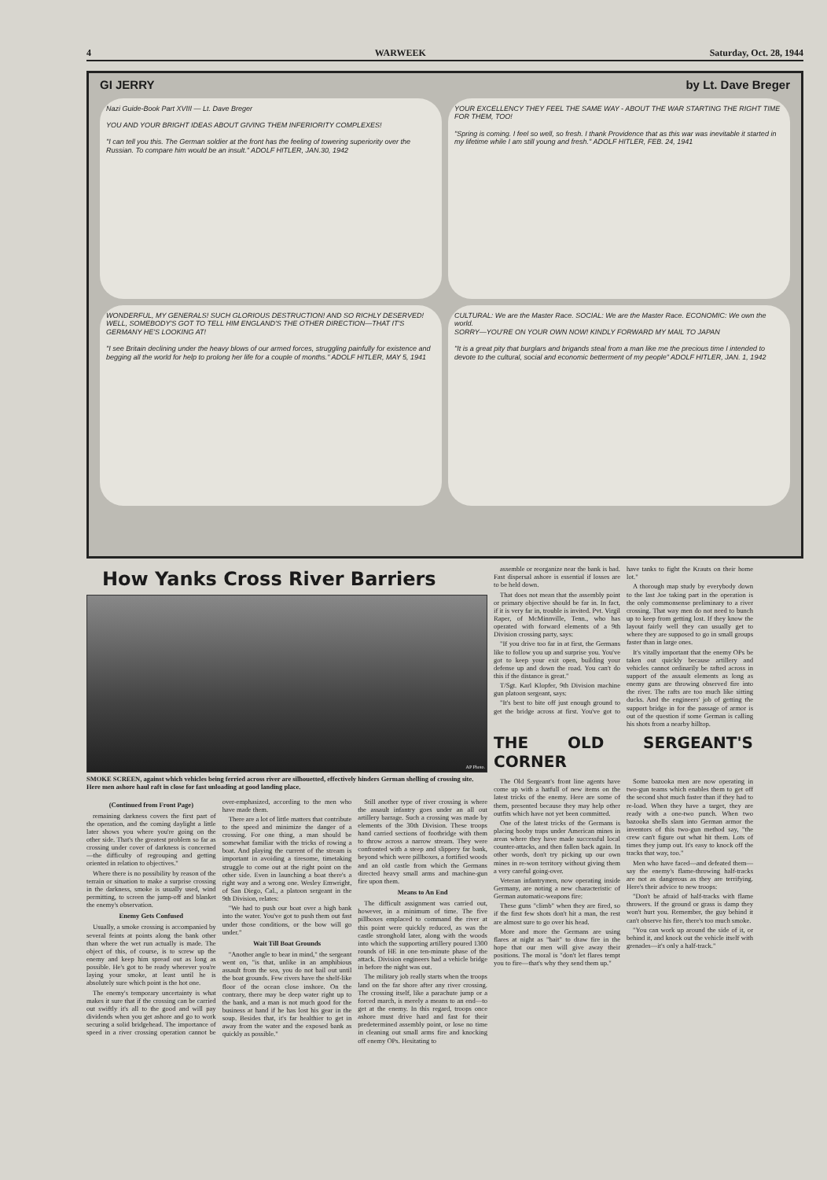4 WARWEEK Saturday, Oct. 28, 1944
GI JERRY by Lt. Dave Breger
Nazi Guide-Book Part XVIII — Lt. Dave Breger
YOU AND YOUR BRIGHT IDEAS ABOUT GIVING THEM INFERIORITY COMPLEXES!
"I can tell you this. The German soldier at the front has the feeling of towering superiority over the Russian. To compare him would be an insult." ADOLF HITLER, JAN.30, 1942
YOUR EXCELLENCY THEY FEEL THE SAME WAY - ABOUT THE WAR STARTING THE RIGHT TIME FOR THEM, TOO!
"Spring is coming. I feel so well, so fresh. I thank Providence that as this war was inevitable it started in my lifetime while I am still young and fresh." ADOLF HITLER, FEB. 24, 1941
WONDERFUL, MY GENERALS! SUCH GLORIOUS DESTRUCTION! AND SO RICHLY DESERVED!
WELL, SOMEBODY'S GOT TO TELL HIM ENGLAND'S THE OTHER DIRECTION—THAT IT'S GERMANY HE'S LOOKING AT!
"I see Britain declining under the heavy blows of our armed forces, struggling painfully for existence and begging all the world for help to prolong her life for a couple of months." ADOLF HITLER, MAY 5, 1941
CULTURAL: We are the Master Race. SOCIAL: We are the Master Race. ECONOMIC: We own the world.
SORRY—YOU'RE ON YOUR OWN NOW! KINDLY FORWARD MY MAIL TO JAPAN
"It is a great pity that burglars and brigands steal from a man like me the precious time I intended to devote to the cultural, social and economic betterment of my people" ADOLF HITLER, JAN. 1, 1942
How Yanks Cross River Barriers
AP Photo.
SMOKE SCREEN, against which vehicles being ferried across river are silhouetted, effectively hinders German shelling of crossing site. Here men ashore haul raft in close for fast unloading at good landing place.
(Continued from Front Page)
remaining darkness covers the first part of the operation, and the coming daylight a little later shows you where you're going on the other side. That's the greatest problem so far as crossing under cover of darkness is concerned—the difficulty of regrouping and getting oriented in relation to objectives."
Where there is no possibility by reason of the terrain or situation to make a surprise crossing in the darkness, smoke is usually used, wind permitting, to screen the jump-off and blanket the enemy's observation.
Enemy Gets Confused
Usually, a smoke crossing is accompanied by several feints at points along the bank other than where the wet run actually is made. The object of this, of course, is to screw up the enemy and keep him spread out as long as possible. He's got to be ready wherever you're laying your smoke, at least until he is absolutely sure which point is the hot one.
The enemy's temporary uncertainty is what makes it sure that if the crossing can be carried out swiftly it's all to the good and will pay dividends when you get ashore and go to work securing a solid bridgehead. The importance of speed in a river crossing operation cannot be over-emphasized, according to the men who have made them.
There are a lot of little matters that contribute to the speed and minimize the danger of a crossing. For one thing, a man should be somewhat familiar with the tricks of rowing a boat. And playing the current of the stream is important in avoiding a tiresome, timetaking struggle to come out at the right point on the other side. Even in launching a boat there's a right way and a wrong one. Wesley Emwright, of San Diego, Cal., a platoon sergeant in the 9th Division, relates:
"We had to push our boat over a high bank into the water. You've got to push them out fast under those conditions, or the bow will go under."
Wait Till Boat Grounds
"Another angle to bear in mind," the sergeant went on, "is that, unlike in an amphibious assault from the sea, you do not bail out until the boat grounds. Few rivers have the shelf-like floor of the ocean close inshore. On the contrary, there may be deep water right up to the bank, and a man is not much good for the business at hand if he has lost his gear in the soup. Besides that, it's far healthier to get in away from the water and the exposed bank as quickly as possible."
Still another type of river crossing is where the assault infantry goes under an all out artillery barrage. Such a crossing was made by elements of the 30th Division. These troops hand carried sections of footbridge with them to throw across a narrow stream. They were confronted with a steep and slippery far bank, beyond which were pillboxes, a fortified woods and an old castle from which the Germans directed heavy small arms and machine-gun fire upon them.
Means to An End
The difficult assignment was carried out, however, in a minimum of time. The five pillboxes emplaced to command the river at this point were quickly reduced, as was the castle stronghold later, along with the woods into which the supporting artillery poured 1300 rounds of HE in one ten-minute phase of the attack. Division engineers had a vehicle bridge in before the night was out.
The military job really starts when the troops land on the far shore after any river crossing. The crossing itself, like a parachute jump or a forced march, is merely a means to an end—to get at the enemy. In this regard, troops once ashore must drive hard and fast for their predetermined assembly point, or lose no time in cleaning out small arms fire and knocking off enemy OPs. Hesitating to
assemble or reorganize near the bank is bad. Fast dispersal ashore is essential if losses are to be held down.
That does not mean that the assembly point or primary objective should be far in. In fact, if it is very far in, trouble is invited. Pvt. Virgil Raper, of McMinnville, Tenn., who has operated with forward elements of a 9th Division crossing party, says:
"If you drive too far in at first, the Germans like to follow you up and surprise you. You've got to keep your exit open, building your defense up and down the road. You can't do this if the distance is great."
T/Sgt. Karl Klopfer, 9th Division machine gun platoon sergeant, says:
"It's best to bite off just enough ground to get the bridge across at first. You've got to have tanks to fight the Krauts on their home lot."
A thorough map study by everybody down to the last Joe taking part in the operation is the only commonsense preliminary to a river crossing. That way men do not need to bunch up to keep from getting lost. If they know the layout fairly well they can usually get to where they are supposed to go in small groups faster than in large ones.
It's vitally important that the enemy OPs be taken out quickly because artillery and vehicles cannot ordinarily be rafted across in support of the assault elements as long as enemy guns are throwing observed fire into the river. The rafts are too much like sitting ducks. And the engineers' job of getting the support bridge in for the passage of armor is out of the question if some German is calling his shots from a nearby hilltop.
THE OLD SERGEANT'S CORNER
The Old Sergeant's front line agents have come up with a hatfull of new items on the latest tricks of the enemy. Here are some of them, presented because they may help other outfits which have not yet been committed.
One of the latest tricks of the Germans is placing booby traps under American mines in areas where they have made successful local counter-attacks, and then fallen back again. In other words, don't try picking up our own mines in re-won territory without giving them a very careful going-over.
Veteran infantrymen, now operating inside Germany, are noting a new characteristic of German automatic-weapons fire:
These guns "climb" when they are fired, so if the first few shots don't hit a man, the rest are almost sure to go over his head.
More and more the Germans are using flares at night as "bait" to draw fire in the hope that our men will give away their positions. The moral is "don't let flares tempt you to fire—that's why they send them up."
Some bazooka men are now operating in two-gun teams which enables them to get off the second shot much faster than if they had to re-load. When they have a target, they are ready with a one-two punch. When two bazooka shells slam into German armor the inventors of this two-gun method say, "the crew can't figure out what hit them. Lots of times they jump out. It's easy to knock off the tracks that way, too."
Men who have faced—and defeated them—say the enemy's flame-throwing half-tracks are not as dangerous as they are terrifying. Here's their advice to new troops:
"Don't be afraid of half-tracks with flame throwers. If the ground or grass is damp they won't hurt you. Remember, the guy behind it can't observe his fire, there's too much smoke.
"You can work up around the side of it, or behind it, and knock out the vehicle itself with grenades—it's only a half-track."